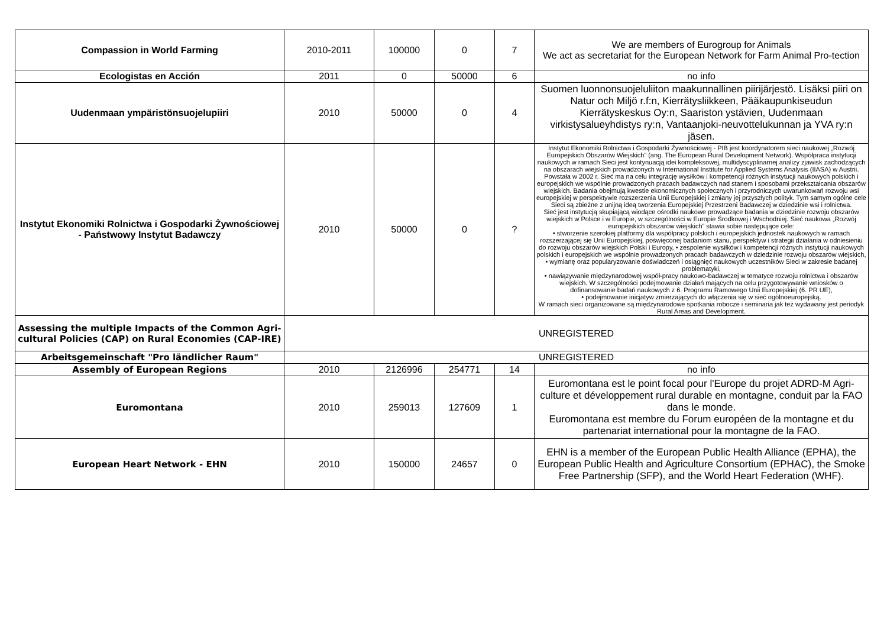| Compassion in World Farming | 2010-2011 | 100000 | 0 | 7 | We are members of Eurogroup for Animals We act as secretariat for the European Network for Farm Animal Pro-tection |
| Ecologistas en Acción | 2011 | 0 | 50000 | 6 | no info |
| Uudenmaan ympäristönsuojelupiiri | 2010 | 50000 | 0 | 4 | Suomen luonnonsuojeluliiton maakunnallinen piirijärjestö. Lisäksi piiri on Natur och Miljö r.f:n, Kierrätysliikkeen, Pääkaupunkiseudun Kierrätyskeskus Oy:n, Saariston ystävien, Uudenmaan virkistysalueyhdistys ry:n, Vantaanjoki-neuvottelukunnan ja YVA ry:n jäsen. |
| Instytut Ekonomiki Rolnictwa i Gospodarki Żywnościowej - Państwowy Instytut Badawczy | 2010 | 50000 | 0 | ? | Instytut Ekonomiki Rolnictwa i Gospodarki Żywnościowej - PIB jest koordynatorem sieci naukowej „Rozwój Europejskich Obszarów Wiejskich” (ang. The European Rural Development Network). Współpraca instytucji naukowych w ramach Sieci jest kontynuacją idei kompleksowej, multidyscyplinarnej analizy zjawisk zachodzących na obszarach wiejskich prowadzonych w International Institute for Applied Systems Analysis (IIASA) w Austrii. Powstała w 2002 r. Sieć ma na celu integrację wysiłków i kompetencji różnych instytucji naukowych polskich i europejskich we wspólnie prowadzonych pracach badawczych nad stanem i sposobami przekształcania obszarów wiejskich. Badania obejmują kwestie ekonomicznych społecznych i przyrodniczych uwarunkowań rozwoju wsi europejskiej w perspektywie rozszerzenia Unii Europejskiej i zmiany jej przyszłych polityk. Tym samym ogólne cele Sieci są zbieżne z unijną ideą tworzenia Europejskiej Przestrzeni Badawczej w dziedzinie wsi i rolnictwa. Sieć jest instytucją skupiającą wiodące ośrodki naukowe prowadzące badania w dziedzinie rozwoju obszarów wiejskich w Polsce i w Europie, w szczególności w Europie Środkowej i Wschodniej. Sieć naukowa „Rozwój europejskich obszarów wiejskich” stawia sobie następujące cele: • stworzenie szerokiej platformy dla współpracy polskich i europejskich jednostek naukowych w ramach rozszerzającej się Unii Europejskiej, poświęconej badaniom stanu, perspektyw i strategii działania w odniesieniu do rozwoju obszarów wiejskich Polski i Europy, • zespolenie wysiłków i kompetencji różnych instytucji naukowych polskich i europejskich we wspólnie prowadzonych pracach badawczych w dziedzinie rozwoju obszarów wiejskich, • wymianę oraz popularyzowanie doświadczeń i osiągnięć naukowych uczestników Sieci w zakresie badanej problematyki, • nawiązywanie międzynarodowej współ-pracy naukowo-badawczej w tematyce rozwoju rolnictwa i obszarów wiejskich. W szczególności podejmowanie działań mających na celu przygotowywanie wniosków o dofinansowanie badań naukowych z 6. Programu Ramowego Unii Europejskiej (6. PR UE), • podejmowanie inicjatyw zmierzających do włączenia się w sieć ogólnoeuropejską. W ramach sieci organizowane są międzynarodowe spotkania robocze i seminaria jak też wydawany jest periodyk Rural Areas and Development. |
| Assessing the multiple Impacts of the Common Agri-cultural Policies (CAP) on Rural Economies (CAP-IRE) | UNREGISTERED | | | | |
| Arbeitsgemeinschaft "Pro ländlicher Raum" | UNREGISTERED | | | | |
| Assembly of European Regions | 2010 | 2126996 | 254771 | 14 | no info |
| Euromontana | 2010 | 259013 | 127609 | 1 | Euromontana est le point focal pour l'Europe du projet ADRD-M Agri-culture et développement rural durable en montagne, conduit par la FAO dans le monde. Euromontana est membre du Forum européen de la montagne et du partenariat international pour la montagne de la FAO. |
| European Heart Network - EHN | 2010 | 150000 | 24657 | 0 | EHN is a member of the European Public Health Alliance (EPHA), the European Public Health and Agriculture Consortium (EPHAC), the Smoke Free Partnership (SFP), and the World Heart Federation (WHF). |